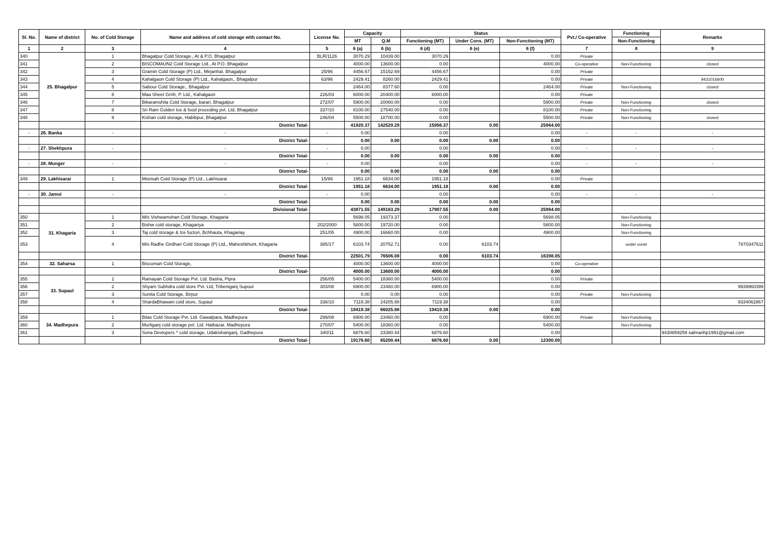| Sl. No. | Name of district | No. of Cold Storage | Name and address of cold storage with contact No. | License No. | Capacity | | Status | | | Pvt./ Co-operative | Functioning | Remarks |
| --- | --- | --- | --- | --- | --- | --- | --- | --- | --- | --- | --- | --- |
| | | | | | MT | Q.M | Functioning (MT) | Under Cons. (MT) | Non-Functioning (MT) | | Non-Functioning | |
| 1 | 2 | 3 | 4 | 5 | 6 (a) | 6 (b) | 6 (d) | 6 (e) | 6 (f) | 7 | 8 | 9 |
| 340 | 25. Bhagalpur | 1 | Bhagalpur Cold Storage., At & P.O. Bhagalpur | BLR/1126 | 3070.29 | 10439.00 | 3070.29 | | 0.00 | Private | | |
| 341 | | 2 | BISCOMAUN2 Cold Storage Ltd., At P.O. Bhagalpur | | 4000.00 | 13600.00 | 0.00 | | 4000.00 | Co-operative | Non-Functioning | closed |
| 342 | | 3 | Gramin Cold Storage (P) Ltd., Mirjanhat. Bhagalpur | 25/96 | 4456.67 | 15152.69 | 4456.67 | | 0.00 | Private | | |
| 343 | | 4 | Kahalgaon Cold Storage (P) Ltd., Kahalgaon,. Bhagalpur | 63/96 | 2429.41 | 8260.00 | 2429.41 | | 0.00 | Private | | 9431016600 |
| 344 | | 5 | Sabour Cold Storage., Bhagalpur | | 2464.00 | 8377.60 | 0.00 | | 2464.00 | Private | Non-Functioning | closed |
| 345 | | 6 | Maa Sheet Grrih, P. Ltd., Kahalgaon | 226/03 | 6000.00 | 20400.00 | 6000.00 | | 0.00 | Private | | |
| 346 | | 7 | Bikaramshila Cold Storage, barari, Bhagalpur | 272/07 | 5900.00 | 20060.00 | 0.00 | | 5900.00 | Private | Non-Functioning | closed |
| 347 | | 8 | Sri Ram Golden Ice & food proceding pvt. Ltd, Bhagalpur | 337/10 | 8100.00 | 27540.00 | 0.00 | | 8100.00 | Private | Non-Functioning | |
| 348 | | 9 | Kishan cold storage, Habibpur, Bhagalpur | 246/04 | 5500.00 | 18700.00 | 0.00 | | 5500.00 | Private | Non-Functioning | closed |
| | | | District Total- | | 41920.37 | 142529.29 | 15956.37 | 0.00 | 25964.00 | | | |
| - | 26. Banka | - | - | - | 0.00 | | 0.00 | | 0.00 | - | - | - |
| | | | District Total- | | 0.00 | 0.00 | 0.00 | 0.00 | 0.00 | | | |
| - | 27. Shekhpura | - | - | - | 0.00 | | 0.00 | | 0.00 | - | - | - |
| | | | District Total- | | 0.00 | 0.00 | 0.00 | 0.00 | 0.00 | | | |
| - | 28. Munger | - | - | - | 0.00 | | 0.00 | | 0.00 | - | - | - |
| | | | District Total- | | 0.00 | 0.00 | 0.00 | 0.00 | 0.00 | | | |
| 349 | 29. Lakhisarai | 1 | Misrisah Cold Storage (P) Ltd., Lakhisarai | 15/96 | 1951.18 | 6634.00 | 1951.18 | | 0.00 | Private | | |
| | | | District Total- | | 1951.18 | 6634.00 | 1951.18 | 0.00 | 0.00 | | | |
| - | 30. Jamui | - | - | - | 0.00 | | 0.00 | | 0.00 | - | - | - |
| | | | District Total- | | 0.00 | 0.00 | 0.00 | 0.00 | 0.00 | | | |
| | | | Divisional Total- | | 43871.55 | 149163.29 | 17907.55 | 0.00 | 25964.00 | | | |
| 350 | 31. Khagaria | 1 | M/s Vishwamohan Cold Storage, Khagaria | | 5698.05 | 19373.37 | 0.00 | | 5698.05 | | Non-Functioning | |
| 351 | | 2 | Bishw cold storage, Khagariya | 202/2000 | 5800.00 | 19720.00 | 0.00 | | 5800.00 | | Non-Functioning | |
| 352 | | 3 | Taj cold storage & Ice fuctori, Bchhauta, Khagariay | 251/05 | 4900.00 | 16660.00 | 0.00 | | 4900.00 | | Non-Functioning | |
| 353 | | 4 | M/s Radhe Girdhari Cold Storage (P) Ltd., Maheshkhunt, Khagaria | 385/17 | 6103.74 | 20752.71 | 0.00 | 6103.74 | | | under const | 7870347611 |
| | | | District Total- | | 22501.79 | 76506.08 | 0.00 | 6103.74 | 16398.05 | | | |
| 354 | 32. Saharsa | 1 | Biscoman Cold Storage, | | 4000.00 | 13600.00 | 4000.00 | | 0.00 | Co-operative | | |
| | | | District Total- | | 4000.00 | 13600.00 | 4000.00 | | 0.00 | | | |
| 355 | 33. Supaul | 1 | Ramayan Cold Storage Pvt. Ltd. Basha, Pipra | 256/05 | 5400.00 | 18360.00 | 5400.00 | | 0.00 | Private | | |
| 356 | | 2 | Shyam Subhdra cold store Pvt. Ltd, Tribeniganj Supoul | 303/08 | 6900.00 | 23460.00 | 6900.00 | | 0.00 | | | 9939960399 |
| 357 | | 3 | Sunita Cold Storage, Birpur | | 0.00 | 0.00 | 0.00 | | 0.00 | Private | Non-Functioning | |
| 358 | | 4 | ShardaBhawani cold store, Supaul | 338/10 | 7119.38 | 24205.88 | 7119.38 | | 0.00 | | | 9334062867 |
| | | | District Total- | | 19419.38 | 66025.88 | 19419.38 | 0.00 | 0.00 | | | |
| 359 | 34. Madhepura | 1 | Bilas Cold Storage Pvt. Ltd. Gawalpara, Madhepura | 299/08 | 6900.00 | 23460.00 | 0.00 | | 6900.00 | Private | Non-Functioning | |
| 360 | | 2 | Murliganj cold storage pvt. Ltd. Hatbazar, Madhepura | 270/07 | 5400.00 | 18360.00 | 0.00 | | 5400.00 | | Non-Functioning | |
| 361 | | 3 | Sona Devlopers ^ cold storage, Udakishanganj, Gadhepura | 340/11 | 6876.60 | 23380.44 | 6876.60 | | 0.00 | | | 9430859259 salmanhp1991@gmail.com |
| | | | District Total- | | 19176.60 | 65200.44 | 6876.60 | 0.00 | 12300.00 | | | |